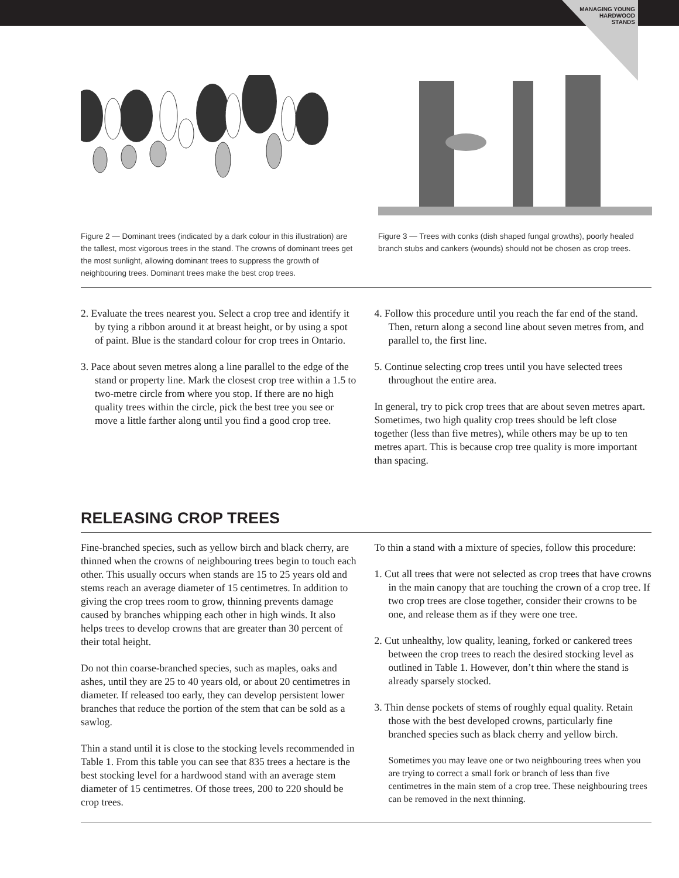MANAGING YOUNG
HARDWOOD
STANDS
Figure 2 — Dominant trees (indicated by a dark colour in this illustration) are the tallest, most vigorous trees in the stand. The crowns of dominant trees get the most sunlight, allowing dominant trees to suppress the growth of neighbouring trees. Dominant trees make the best crop trees.
Figure 3 — Trees with conks (dish shaped fungal growths), poorly healed branch stubs and cankers (wounds) should not be chosen as crop trees.
2. Evaluate the trees nearest you. Select a crop tree and identify it by tying a ribbon around it at breast height, or by using a spot of paint. Blue is the standard colour for crop trees in Ontario.
3. Pace about seven metres along a line parallel to the edge of the stand or property line. Mark the closest crop tree within a 1.5 to two-metre circle from where you stop. If there are no high quality trees within the circle, pick the best tree you see or move a little farther along until you find a good crop tree.
4. Follow this procedure until you reach the far end of the stand. Then, return along a second line about seven metres from, and parallel to, the first line.
5. Continue selecting crop trees until you have selected trees throughout the entire area.
In general, try to pick crop trees that are about seven metres apart. Sometimes, two high quality crop trees should be left close together (less than five metres), while others may be up to ten metres apart. This is because crop tree quality is more important than spacing.
RELEASING CROP TREES
Fine-branched species, such as yellow birch and black cherry, are thinned when the crowns of neighbouring trees begin to touch each other. This usually occurs when stands are 15 to 25 years old and stems reach an average diameter of 15 centimetres. In addition to giving the crop trees room to grow, thinning prevents damage caused by branches whipping each other in high winds. It also helps trees to develop crowns that are greater than 30 percent of their total height.
Do not thin coarse-branched species, such as maples, oaks and ashes, until they are 25 to 40 years old, or about 20 centimetres in diameter. If released too early, they can develop persistent lower branches that reduce the portion of the stem that can be sold as a sawlog.
Thin a stand until it is close to the stocking levels recommended in Table 1. From this table you can see that 835 trees a hectare is the best stocking level for a hardwood stand with an average stem diameter of 15 centimetres. Of those trees, 200 to 220 should be crop trees.
To thin a stand with a mixture of species, follow this procedure:
1. Cut all trees that were not selected as crop trees that have crowns in the main canopy that are touching the crown of a crop tree. If two crop trees are close together, consider their crowns to be one, and release them as if they were one tree.
2. Cut unhealthy, low quality, leaning, forked or cankered trees between the crop trees to reach the desired stocking level as outlined in Table 1. However, don’t thin where the stand is already sparsely stocked.
3. Thin dense pockets of stems of roughly equal quality. Retain those with the best developed crowns, particularly fine branched species such as black cherry and yellow birch.
Sometimes you may leave one or two neighbouring trees when you are trying to correct a small fork or branch of less than five centimetres in the main stem of a crop tree. These neighbouring trees can be removed in the next thinning.